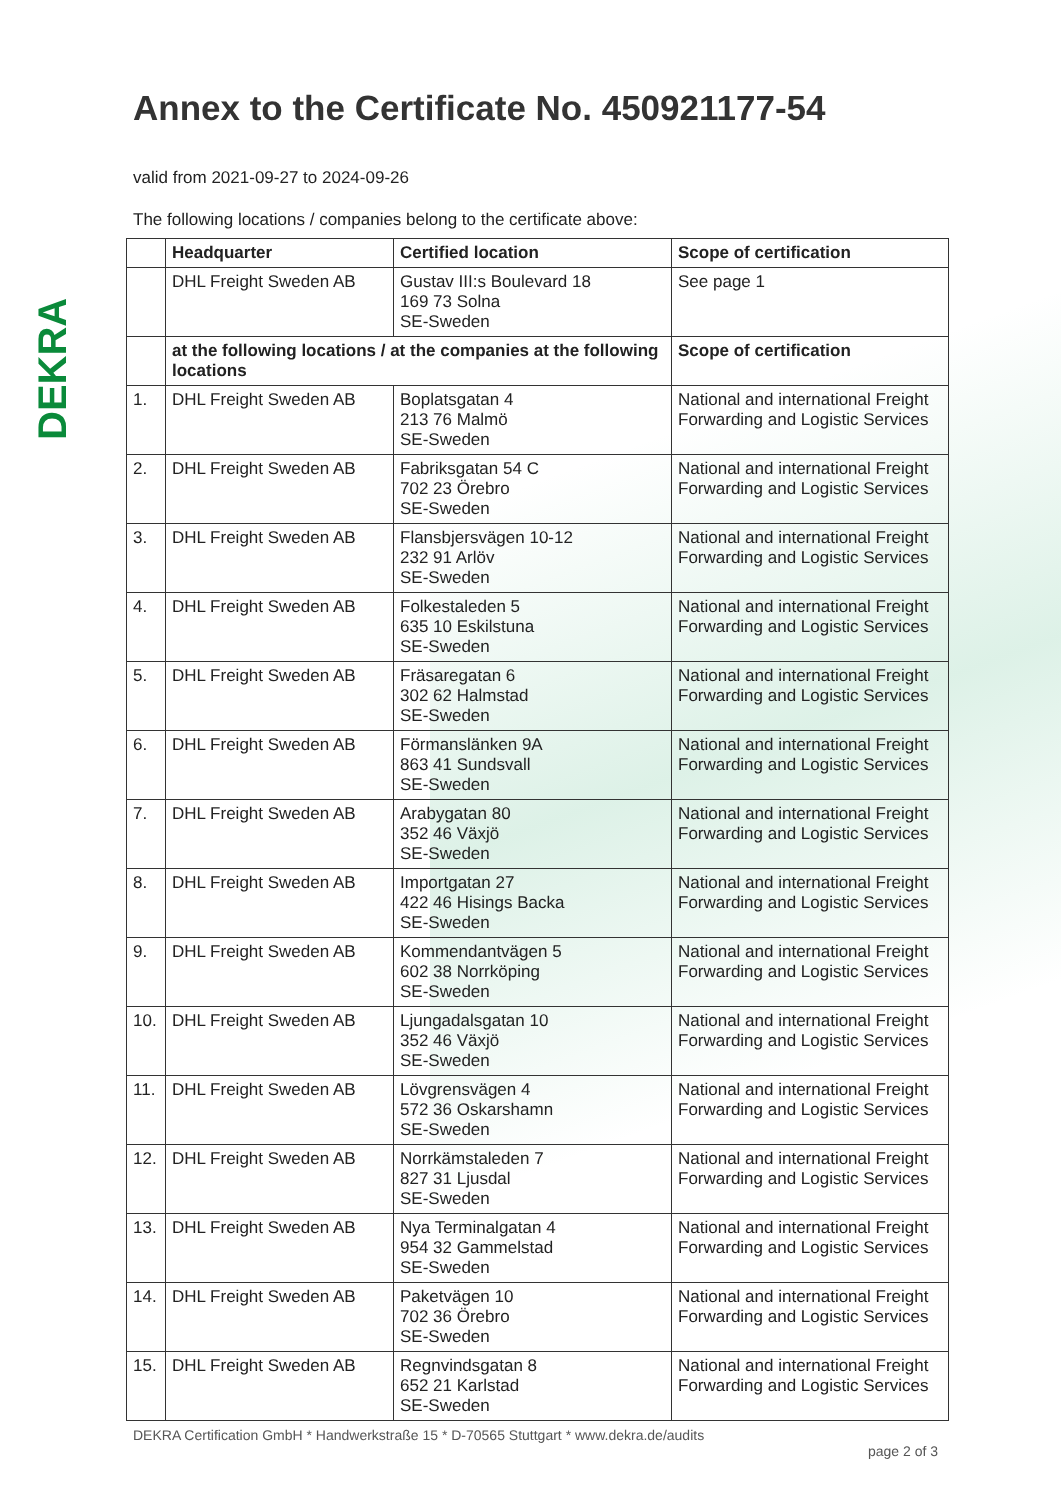DEKRA
Annex to the Certificate No. 450921177-54
valid from 2021-09-27 to 2024-09-26
The following locations / companies belong to the certificate above:
| | Headquarter | Certified location | Scope of certification |
| --- | --- | --- | --- |
| | DHL Freight Sweden AB | Gustav III:s Boulevard 18 169 73 Solna SE-Sweden | See page 1 |
| | at the following locations / at the companies at the following locations | | Scope of certification |
| 1. | DHL Freight Sweden AB | Boplatsgatan 4 213 76 Malmö SE-Sweden | National and international Freight Forwarding and Logistic Services |
| 2. | DHL Freight Sweden AB | Fabriksgatan 54 C 702 23 Örebro SE-Sweden | National and international Freight Forwarding and Logistic Services |
| 3. | DHL Freight Sweden AB | Flansbjersvägen 10-12 232 91 Arlöv SE-Sweden | National and international Freight Forwarding and Logistic Services |
| 4. | DHL Freight Sweden AB | Folkestaleden 5 635 10 Eskilstuna SE-Sweden | National and international Freight Forwarding and Logistic Services |
| 5. | DHL Freight Sweden AB | Fräsaregatan 6 302 62 Halmstad SE-Sweden | National and international Freight Forwarding and Logistic Services |
| 6. | DHL Freight Sweden AB | Förmanslänken 9A 863 41 Sundsvall SE-Sweden | National and international Freight Forwarding and Logistic Services |
| 7. | DHL Freight Sweden AB | Arabygatan 80 352 46 Växjö SE-Sweden | National and international Freight Forwarding and Logistic Services |
| 8. | DHL Freight Sweden AB | Importgatan 27 422 46 Hisings Backa SE-Sweden | National and international Freight Forwarding and Logistic Services |
| 9. | DHL Freight Sweden AB | Kommendantvägen 5 602 38 Norrköping SE-Sweden | National and international Freight Forwarding and Logistic Services |
| 10. | DHL Freight Sweden AB | Ljungadalsgatan 10 352 46 Växjö SE-Sweden | National and international Freight Forwarding and Logistic Services |
| 11. | DHL Freight Sweden AB | Lövgrensvägen 4 572 36 Oskarshamn SE-Sweden | National and international Freight Forwarding and Logistic Services |
| 12. | DHL Freight Sweden AB | Norrkämstaleden 7 827 31 Ljusdal SE-Sweden | National and international Freight Forwarding and Logistic Services |
| 13. | DHL Freight Sweden AB | Nya Terminalgatan 4 954 32 Gammelstad SE-Sweden | National and international Freight Forwarding and Logistic Services |
| 14. | DHL Freight Sweden AB | Paketvägen 10 702 36 Örebro SE-Sweden | National and international Freight Forwarding and Logistic Services |
| 15. | DHL Freight Sweden AB | Regnvindsgatan 8 652 21 Karlstad SE-Sweden | National and international Freight Forwarding and Logistic Services |
DEKRA Certification GmbH * Handwerkstraße 15 * D-70565 Stuttgart * www.dekra.de/audits
page 2 of 3